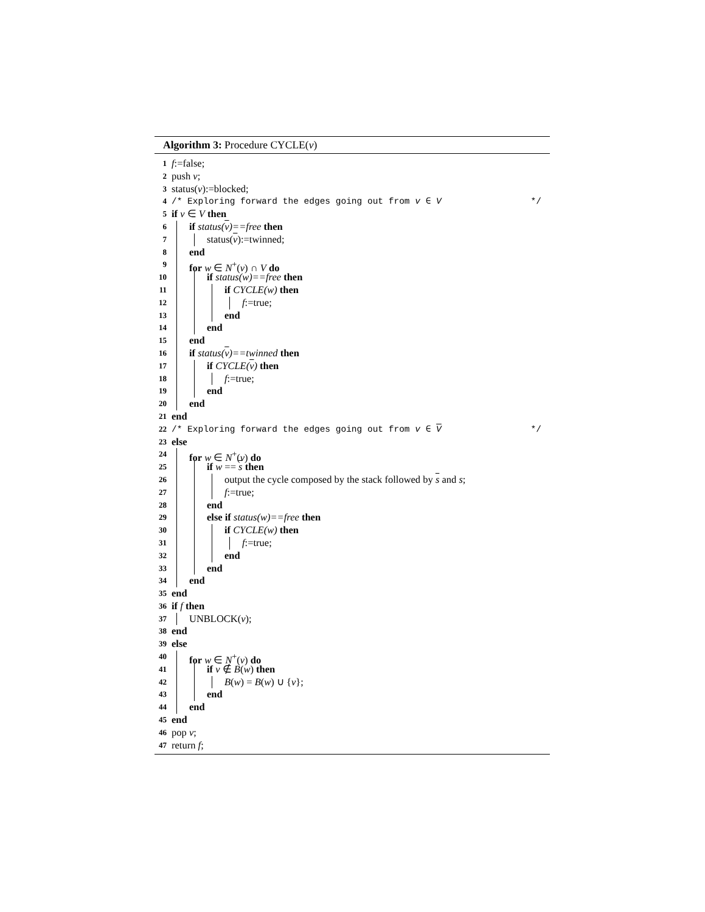Algorithm 3: Procedure CYCLE(v)
1 f:=false;
2 push v;
3 status(v):=blocked;
4 /* Exploring forward the edges going out from v ∈ V */
5 if v ∈ V then
6 if status(v)==free then
7 status(v):=twinned;
8 end
9 for w ∈ N<sup>+</sup>(v) ∩ V do
10 if status(w)==free then
11 if CYCLE(w) then
12 f:=true;
13 end
14 end
15 end
16 if status(v)==twinned then
17 if CYCLE(v) then
18 f:=true;
19 end
20 end
21 end
22 /* Exploring forward the edges going out from v ∈ V */
23 else
24 for w ∈ N<sup>+</sup>(v) do
25 if w == s then
26 output the cycle composed by the stack followed by s and s;
27 f:=true;
28 end
29 else if status(w)==free then
30 if CYCLE(w) then
31 f:=true;
32 end
33 end
34 end
35 end
36 if f then
37 UNBLOCK(v);
38 end
39 else
40 for w ∈ N<sup>+</sup>(v) do
41 if v ∉ B(w) then
42 B(w) = B(w) ∪ {v};
43 end
44 end
45 end
46 pop v;
47 return f;